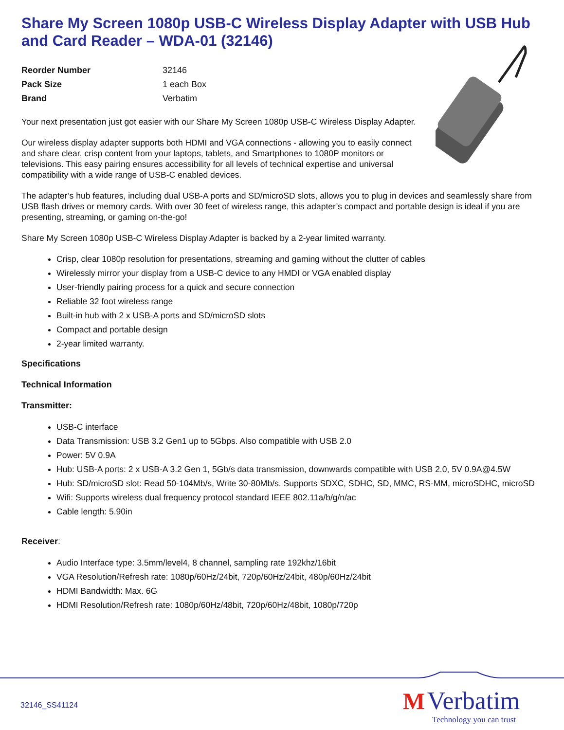Share My Screen 1080p USB-C Wireless Display Adapter with USB Hub and Card Reader – WDA-01 (32146)
| Reorder Number | 32146 |
| Pack Size | 1 each Box |
| Brand | Verbatim |
Your next presentation just got easier with our Share My Screen 1080p USB-C Wireless Display Adapter.
Our wireless display adapter supports both HDMI and VGA connections - allowing you to easily connect and share clear, crisp content from your laptops, tablets, and Smartphones to 1080P monitors or televisions. This easy pairing ensures accessibility for all levels of technical expertise and universal compatibility with a wide range of USB-C enabled devices.
The adapter’s hub features, including dual USB-A ports and SD/microSD slots, allows you to plug in devices and seamlessly share from USB flash drives or memory cards. With over 30 feet of wireless range, this adapter’s compact and portable design is ideal if you are presenting, streaming, or gaming on-the-go!
Share My Screen 1080p USB-C Wireless Display Adapter is backed by a 2-year limited warranty.
Crisp, clear 1080p resolution for presentations, streaming and gaming without the clutter of cables
Wirelessly mirror your display from a USB-C device to any HMDI or VGA enabled display
User-friendly pairing process for a quick and secure connection
Reliable 32 foot wireless range
Built-in hub with 2 x USB-A ports and SD/microSD slots
Compact and portable design
2-year limited warranty.
Specifications
Technical Information
Transmitter:
USB-C interface
Data Transmission: USB 3.2 Gen1 up to 5Gbps. Also compatible with USB 2.0
Power: 5V 0.9A
Hub: USB-A ports: 2 x USB-A 3.2 Gen 1, 5Gb/s data transmission, downwards compatible with USB 2.0, 5V 0.9A@4.5W
Hub: SD/microSD slot: Read 50-104Mb/s, Write 30-80Mb/s. Supports SDXC, SDHC, SD, MMC, RS-MM, microSDHC, microSD
Wifi: Supports wireless dual frequency protocol standard IEEE 802.11a/b/g/n/ac
Cable length: 5.90in
Receiver:
Audio Interface type: 3.5mm/level4, 8 channel, sampling rate 192khz/16bit
VGA Resolution/Refresh rate: 1080p/60Hz/24bit, 720p/60Hz/24bit, 480p/60Hz/24bit
HDMI Bandwidth: Max. 6G
HDMI Resolution/Refresh rate: 1080p/60Hz/48bit, 720p/60Hz/48bit, 1080p/720p
32146_SS41124
M Verbatim
Technology you can trust